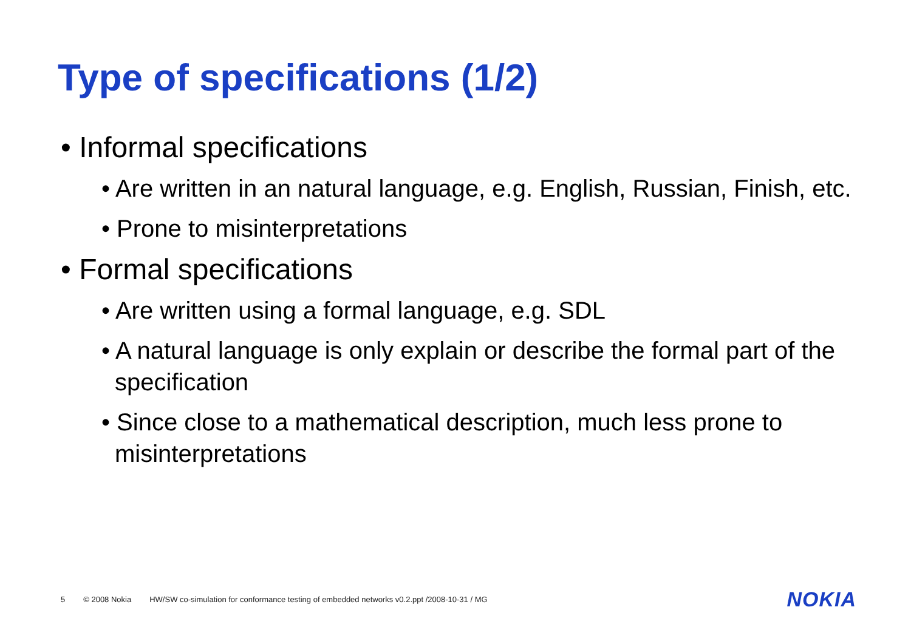Type of specifications (1/2)
• Informal specifications
• Are written in an natural language, e.g. English, Russian, Finish, etc.
• Prone to misinterpretations
• Formal specifications
• Are written using a formal language, e.g. SDL
• A natural language is only explain or describe the formal part of the specification
• Since close to a mathematical description, much less prone to misinterpretations
5 © 2008 Nokia HW/SW co-simulation for conformance testing of embedded networks v0.2.ppt /2008-10-31 / MG
NOKIA